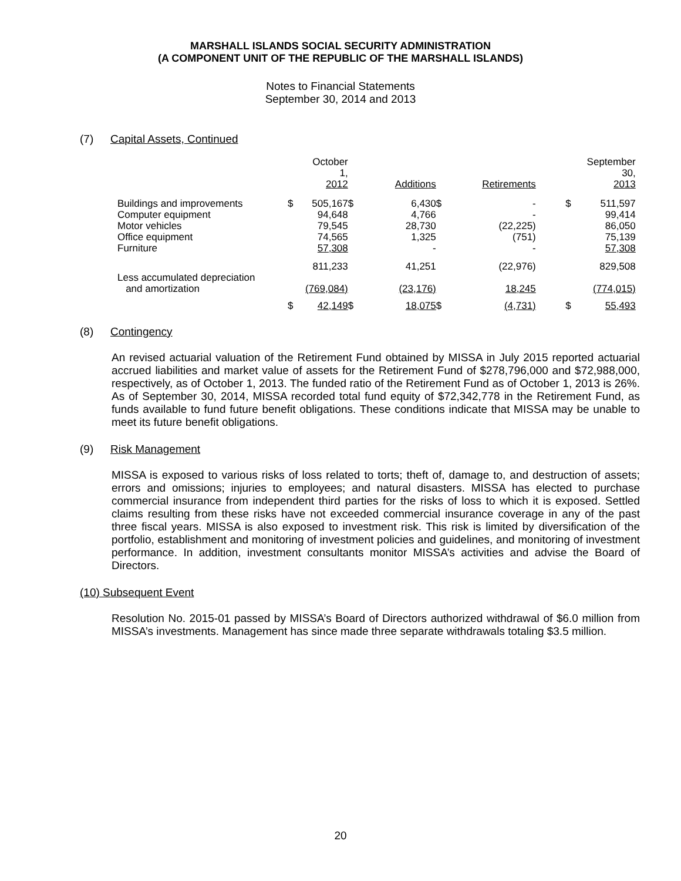MARSHALL ISLANDS SOCIAL SECURITY ADMINISTRATION
(A COMPONENT UNIT OF THE REPUBLIC OF THE MARSHALL ISLANDS)
Notes to Financial Statements
September 30, 2014 and 2013
(7) Capital Assets, Continued
| | | October 1, 2012 | | Additions | | Retirements | | September 30, 2013 |
| --- | --- | --- | --- | --- | --- | --- | --- | --- |
| Buildings and improvements | $ | 505,167 | $ | 6,430 | $ | - | $ | 511,597 |
| Computer equipment | | 94,648 | | 4,766 | | - | | 99,414 |
| Motor vehicles | | 79,545 | | 28,730 | | (22,225) | | 86,050 |
| Office equipment | | 74,565 | | 1,325 | | (751) | | 75,139 |
| Furniture | | 57,308 | | - | | - | | 57,308 |
| | | 811,233 | | 41,251 | | (22,976) | | 829,508 |
| Less accumulated depreciation and amortization | | (769,084) | | (23,176) | | 18,245 | | (774,015) |
| | $ | 42,149 | $ | 18,075 | $ | (4,731) | $ | 55,493 |
(8) Contingency
An revised actuarial valuation of the Retirement Fund obtained by MISSA in July 2015 reported actuarial accrued liabilities and market value of assets for the Retirement Fund of $278,796,000 and $72,988,000, respectively, as of October 1, 2013. The funded ratio of the Retirement Fund as of October 1, 2013 is 26%. As of September 30, 2014, MISSA recorded total fund equity of $72,342,778 in the Retirement Fund, as funds available to fund future benefit obligations. These conditions indicate that MISSA may be unable to meet its future benefit obligations.
(9) Risk Management
MISSA is exposed to various risks of loss related to torts; theft of, damage to, and destruction of assets; errors and omissions; injuries to employees; and natural disasters. MISSA has elected to purchase commercial insurance from independent third parties for the risks of loss to which it is exposed. Settled claims resulting from these risks have not exceeded commercial insurance coverage in any of the past three fiscal years. MISSA is also exposed to investment risk. This risk is limited by diversification of the portfolio, establishment and monitoring of investment policies and guidelines, and monitoring of investment performance. In addition, investment consultants monitor MISSA’s activities and advise the Board of Directors.
(10) Subsequent Event
Resolution No. 2015-01 passed by MISSA’s Board of Directors authorized withdrawal of $6.0 million from MISSA’s investments. Management has since made three separate withdrawals totaling $3.5 million.
20